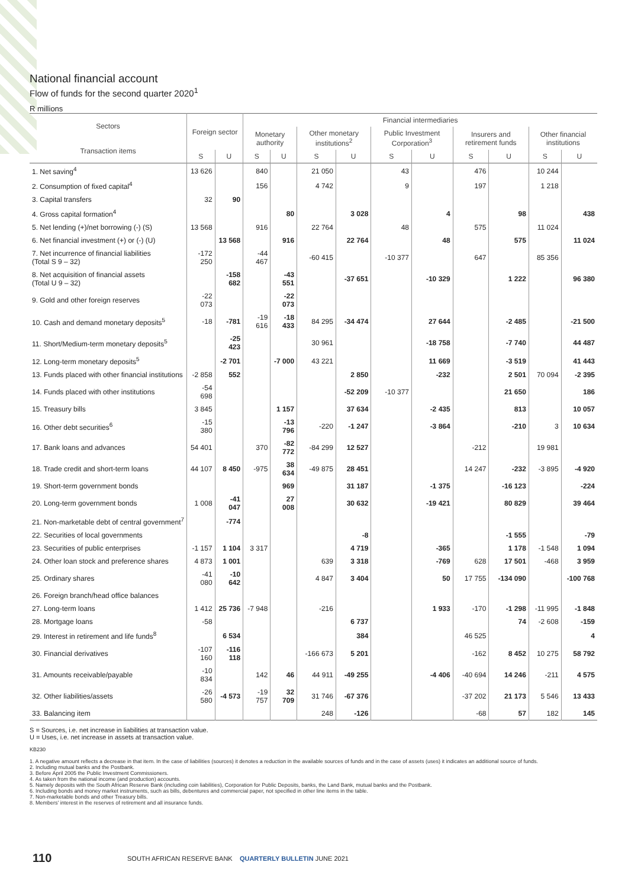National financial account
Flow of funds for the second quarter 2020<sup>1</sup>
R millions
| Sectors Transaction items | Foreign sector | | Financial intermediaries | | | | | | | | | |
| --- | --- | --- | --- | --- | --- | --- | --- | --- | --- | --- | --- | --- |
| | | | Monetary authority | | Other monetary institutions<sup>2</sup> | | Public Investment Corporation<sup>3</sup> | | Insurers and retirement funds | | Other financial institutions | |
| | S | U | S | U | S | U | S | U | S | U | S | U |
| 1. Net saving<sup>4</sup> | 13 626 | | 840 | | 21 050 | | 43 | | 476 | | 10 244 | |
| 2. Consumption of fixed capital<sup>4</sup> | | | 156 | | 4 742 | | 9 | | 197 | | 1 218 | |
| 3. Capital transfers | 32 | 90 | | | | | | | | | | |
| 4. Gross capital formation<sup>4</sup> | | | | 80 | | 3 028 | | 4 | | 98 | | 438 |
| 5. Net lending (+)/net borrowing (-) (S) | 13 568 | | 916 | | 22 764 | | 48 | | 575 | | 11 024 | |
| 6. Net financial investment (+) or (-) (U) | | 13 568 | | 916 | | 22 764 | | 48 | | 575 | | 11 024 |
| 7. Net incurrence of financial liabilities (Total S 9 – 32) | -172 250 | | -44 467 | | -60 415 | | -10 377 | | 647 | | 85 356 | |
| 8. Net acquisition of financial assets (Total U 9 – 32) | | -158 682 | | -43 551 | | -37 651 | | -10 329 | | 1 222 | | 96 380 |
| 9. Gold and other foreign reserves | -22 073 | | | -22 073 | | | | | | | | |
| 10. Cash and demand monetary deposits<sup>5</sup> | -18 | -781 | -19 616 | -18 433 | 84 295 | -34 474 | | 27 644 | | -2 485 | | -21 500 |
| 11. Short/Medium-term monetary deposits<sup>5</sup> | | -25 423 | | | 30 961 | | | -18 758 | | -7 740 | | 44 487 |
| 12. Long-term monetary deposits<sup>5</sup> | | -2 701 | | -7 000 | 43 221 | | | 11 669 | | -3 519 | | 41 443 |
| 13. Funds placed with other financial institutions | -2 858 | 552 | | | | 2 850 | | -232 | | 2 501 | 70 094 | -2 395 |
| 14. Funds placed with other institutions | -54 698 | | | | | -52 209 | -10 377 | | | 21 650 | | 186 |
| 15. Treasury bills | 3 845 | | | 1 157 | | 37 634 | | -2 435 | | 813 | | 10 057 |
| 16. Other debt securities<sup>6</sup> | -15 380 | | | -13 796 | -220 | -1 247 | | -3 864 | | -210 | 3 | 10 634 |
| 17. Bank loans and advances | 54 401 | | 370 | -82 772 | -84 299 | 12 527 | | | -212 | | 19 981 | |
| 18. Trade credit and short-term loans | 44 107 | 8 450 | -975 | 38 634 | -49 875 | 28 451 | | | 14 247 | -232 | -3 895 | -4 920 |
| 19. Short-term government bonds | | | | 969 | | 31 187 | | -1 375 | | -16 123 | | -224 |
| 20. Long-term government bonds | 1 008 | -41 047 | | 27 008 | | 30 632 | | -19 421 | | 80 829 | | 39 464 |
| 21. Non-marketable debt of central government<sup>7</sup> | | -774 | | | | | | | | | | |
| 22. Securities of local governments | | | | | | -8 | | | | -1 555 | | -79 |
| 23. Securities of public enterprises | -1 157 | 1 104 | 3 317 | | | 4 719 | | -365 | | 1 178 | -1 548 | 1 094 |
| 24. Other loan stock and preference shares | 4 873 | 1 001 | | | 639 | 3 318 | | -769 | 628 | 17 501 | -468 | 3 959 |
| 25. Ordinary shares | -41 080 | -10 642 | | | 4 847 | 3 404 | | 50 | 17 755 | -134 090 | | -100 768 |
| 26. Foreign branch/head office balances | | | | | | | | | | | | |
| 27. Long-term loans | 1 412 | 25 736 | -7 948 | | -216 | | | 1 933 | -170 | -1 298 | -11 995 | -1 848 |
| 28. Mortgage loans | -58 | | | | | 6 737 | | | | 74 | -2 608 | -159 |
| 29. Interest in retirement and life funds<sup>8</sup> | | 6 534 | | | | 384 | | | 46 525 | | | 4 |
| 30. Financial derivatives | -107 160 | -116 118 | | | -166 673 | 5 201 | | | -162 | 8 452 | 10 275 | 58 792 |
| 31. Amounts receivable/payable | -10 834 | | 142 | 46 | 44 911 | -49 255 | | -4 406 | -40 694 | 14 246 | -211 | 4 575 |
| 32. Other liabilities/assets | -26 580 | -4 573 | -19 757 | 32 709 | 31 746 | -67 376 | | | -37 202 | 21 173 | 5 546 | 13 433 |
| 33. Balancing item | | | | | 248 | -126 | | | -68 | 57 | 182 | 145 |
S = Sources, i.e. net increase in liabilities at transaction value.
U = Uses, i.e. net increase in assets at transaction value.
KB230
1. A negative amount reflects a decrease in that item. In the case of liabilities (sources) it denotes a reduction in the available sources of funds and in the case of assets (uses) it indicates an additional source of funds.
2. Including mutual banks and the Postbank.
3. Before April 2005 the Public Investment Commissioners.
4. As taken from the national income (and production) accounts.
5. Namely deposits with the South African Reserve Bank (including coin liabilities), Corporation for Public Deposits, banks, the Land Bank, mutual banks and the Postbank.
6. Including bonds and money market instruments, such as bills, debentures and commercial paper, not specified in other line items in the table.
7. Non-marketable bonds and other Treasury bills.
8. Members’ interest in the reserves of retirement and all insurance funds.
110
SOUTH AFRICAN RESERVE BANK QUARTERLY BULLETIN JUNE 2021